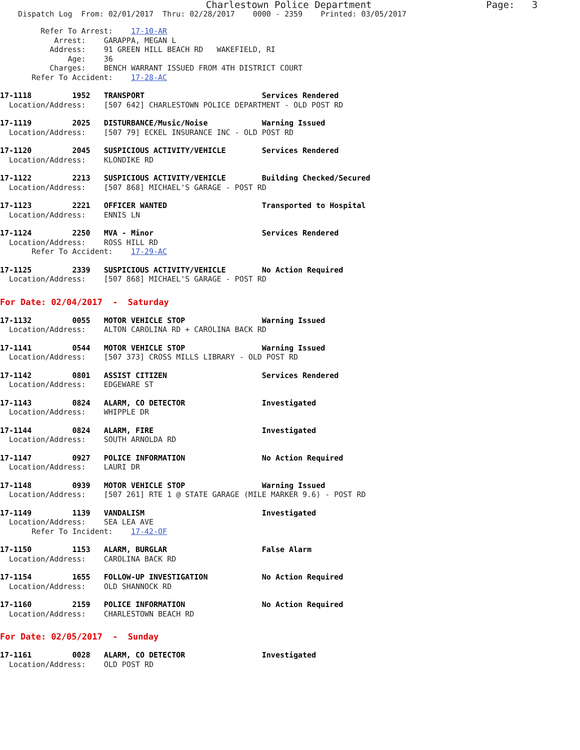Charlestown Police Department Page: 3
Dispatch Log From: 02/01/2017 Thru: 02/28/2017 0000 - 2359 Printed: 03/05/2017
Refer To Arrest: 17-10-AR Arrest: GARAPPA, MEGAN L Address: 91 GREEN HILL BEACH RD WAKEFIELD, RI Age: 36 Charges: BENCH WARRANT ISSUED FROM 4TH DISTRICT COURT Refer To Accident: 17-28-AC
17-1118 1952 TRANSPORT Services Rendered Location/Address: [507 642] CHARLESTOWN POLICE DEPARTMENT - OLD POST RD
17-1119 2025 DISTURBANCE/Music/Noise Warning Issued Location/Address: [507 79] ECKEL INSURANCE INC - OLD POST RD
17-1120 2045 SUSPICIOUS ACTIVITY/VEHICLE Services Rendered Location/Address: KLONDIKE RD
17-1122 2213 SUSPICIOUS ACTIVITY/VEHICLE Building Checked/Secured Location/Address: [507 868] MICHAEL'S GARAGE - POST RD
17-1123 2221 OFFICER WANTED Transported to Hospital Location/Address: ENNIS LN
17-1124 2250 MVA - Minor Services Rendered Location/Address: ROSS HILL RD Refer To Accident: 17-29-AC
17-1125 2339 SUSPICIOUS ACTIVITY/VEHICLE No Action Required Location/Address: [507 868] MICHAEL'S GARAGE - POST RD
For Date: 02/04/2017 - Saturday
17-1132 0055 MOTOR VEHICLE STOP Warning Issued Location/Address: ALTON CAROLINA RD + CAROLINA BACK RD
17-1141 0544 MOTOR VEHICLE STOP Warning Issued Location/Address: [507 373] CROSS MILLS LIBRARY - OLD POST RD
17-1142 0801 ASSIST CITIZEN Services Rendered Location/Address: EDGEWARE ST
17-1143 0824 ALARM, CO DETECTOR Investigated Location/Address: WHIPPLE DR
17-1144 0824 ALARM, FIRE Investigated Location/Address: SOUTH ARNOLDA RD
17-1147 0927 POLICE INFORMATION No Action Required Location/Address: LAURI DR
17-1148 0939 MOTOR VEHICLE STOP Warning Issued Location/Address: [507 261] RTE 1 @ STATE GARAGE (MILE MARKER 9.6) - POST RD
17-1149 1139 VANDALISM Investigated Location/Address: SEA LEA AVE Refer To Incident: 17-42-OF
17-1150 1153 ALARM, BURGLAR False Alarm Location/Address: CAROLINA BACK RD
17-1154 1655 FOLLOW-UP INVESTIGATION No Action Required Location/Address: OLD SHANNOCK RD
17-1160 2159 POLICE INFORMATION No Action Required Location/Address: CHARLESTOWN BEACH RD
For Date: 02/05/2017 - Sunday
17-1161 0028 ALARM, CO DETECTOR Investigated Location/Address: OLD POST RD